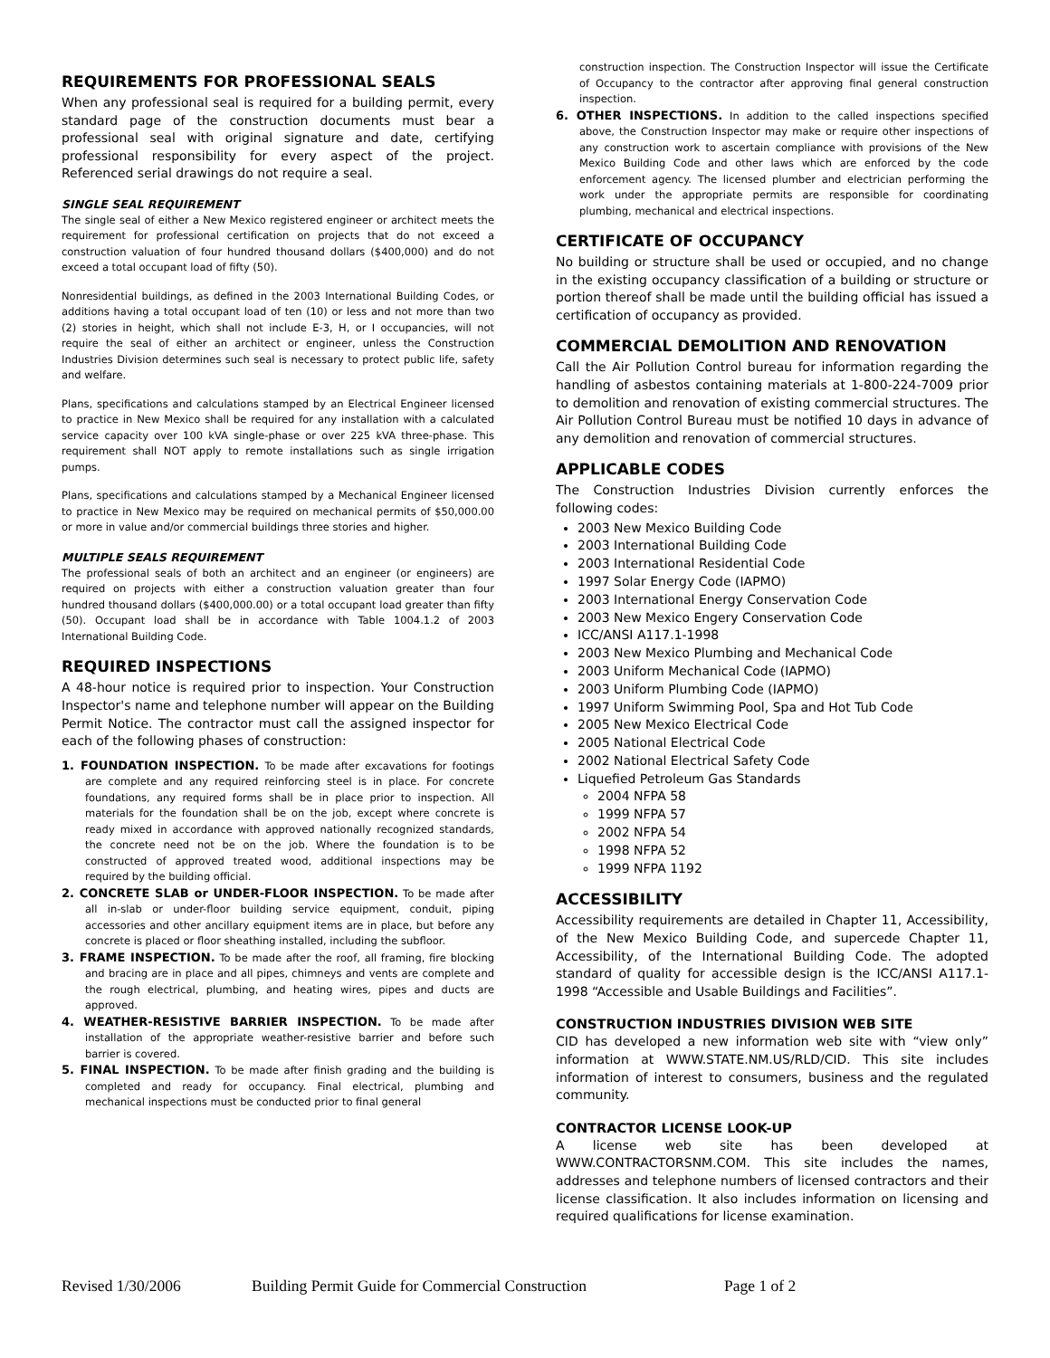REQUIREMENTS FOR PROFESSIONAL SEALS
When any professional seal is required for a building permit, every standard page of the construction documents must bear a professional seal with original signature and date, certifying professional responsibility for every aspect of the project. Referenced serial drawings do not require a seal.
SINGLE SEAL REQUIREMENT
The single seal of either a New Mexico registered engineer or architect meets the requirement for professional certification on projects that do not exceed a construction valuation of four hundred thousand dollars ($400,000) and do not exceed a total occupant load of fifty (50).
Nonresidential buildings, as defined in the 2003 International Building Codes, or additions having a total occupant load of ten (10) or less and not more than two (2) stories in height, which shall not include E-3, H, or I occupancies, will not require the seal of either an architect or engineer, unless the Construction Industries Division determines such seal is necessary to protect public life, safety and welfare.
Plans, specifications and calculations stamped by an Electrical Engineer licensed to practice in New Mexico shall be required for any installation with a calculated service capacity over 100 kVA single-phase or over 225 kVA three-phase. This requirement shall NOT apply to remote installations such as single irrigation pumps.
Plans, specifications and calculations stamped by a Mechanical Engineer licensed to practice in New Mexico may be required on mechanical permits of $50,000.00 or more in value and/or commercial buildings three stories and higher.
MULTIPLE SEALS REQUIREMENT
The professional seals of both an architect and an engineer (or engineers) are required on projects with either a construction valuation greater than four hundred thousand dollars ($400,000.00) or a total occupant load greater than fifty (50). Occupant load shall be in accordance with Table 1004.1.2 of 2003 International Building Code.
REQUIRED INSPECTIONS
A 48-hour notice is required prior to inspection. Your Construction Inspector's name and telephone number will appear on the Building Permit Notice. The contractor must call the assigned inspector for each of the following phases of construction:
1. FOUNDATION INSPECTION. To be made after excavations for footings are complete and any required reinforcing steel is in place. For concrete foundations, any required forms shall be in place prior to inspection. All materials for the foundation shall be on the job, except where concrete is ready mixed in accordance with approved nationally recognized standards, the concrete need not be on the job. Where the foundation is to be constructed of approved treated wood, additional inspections may be required by the building official.
2. CONCRETE SLAB or UNDER-FLOOR INSPECTION. To be made after all in-slab or under-floor building service equipment, conduit, piping accessories and other ancillary equipment items are in place, but before any concrete is placed or floor sheathing installed, including the subfloor.
3. FRAME INSPECTION. To be made after the roof, all framing, fire blocking and bracing are in place and all pipes, chimneys and vents are complete and the rough electrical, plumbing, and heating wires, pipes and ducts are approved.
4. WEATHER-RESISTIVE BARRIER INSPECTION. To be made after installation of the appropriate weather-resistive barrier and before such barrier is covered.
5. FINAL INSPECTION. To be made after finish grading and the building is completed and ready for occupancy. Final electrical, plumbing and mechanical inspections must be conducted prior to final general
construction inspection. The Construction Inspector will issue the Certificate of Occupancy to the contractor after approving final general construction inspection.
6. OTHER INSPECTIONS. In addition to the called inspections specified above, the Construction Inspector may make or require other inspections of any construction work to ascertain compliance with provisions of the New Mexico Building Code and other laws which are enforced by the code enforcement agency. The licensed plumber and electrician performing the work under the appropriate permits are responsible for coordinating plumbing, mechanical and electrical inspections.
CERTIFICATE OF OCCUPANCY
No building or structure shall be used or occupied, and no change in the existing occupancy classification of a building or structure or portion thereof shall be made until the building official has issued a certification of occupancy as provided.
COMMERCIAL DEMOLITION AND RENOVATION
Call the Air Pollution Control bureau for information regarding the handling of asbestos containing materials at 1-800-224-7009 prior to demolition and renovation of existing commercial structures. The Air Pollution Control Bureau must be notified 10 days in advance of any demolition and renovation of commercial structures.
APPLICABLE CODES
The Construction Industries Division currently enforces the following codes:
2003 New Mexico Building Code
2003 International Building Code
2003 International Residential Code
1997 Solar Energy Code (IAPMO)
2003 International Energy Conservation Code
2003 New Mexico Engery Conservation Code
ICC/ANSI A117.1-1998
2003 New Mexico Plumbing and Mechanical Code
2003 Uniform Mechanical Code (IAPMO)
2003 Uniform Plumbing Code (IAPMO)
1997 Uniform Swimming Pool, Spa and Hot Tub Code
2005 New Mexico Electrical Code
2005 National Electrical Code
2002 National Electrical Safety Code
Liquefied Petroleum Gas Standards
2004 NFPA 58
1999 NFPA 57
2002 NFPA 54
1998 NFPA 52
1999 NFPA 1192
ACCESSIBILITY
Accessibility requirements are detailed in Chapter 11, Accessibility, of the New Mexico Building Code, and supercede Chapter 11, Accessibility, of the International Building Code. The adopted standard of quality for accessible design is the ICC/ANSI A117.1-1998 “Accessible and Usable Buildings and Facilities”.
CONSTRUCTION INDUSTRIES DIVISION WEB SITE
CID has developed a new information web site with “view only” information at WWW.STATE.NM.US/RLD/CID. This site includes information of interest to consumers, business and the regulated community.
CONTRACTOR LICENSE LOOK-UP
A license web site has been developed at WWW.CONTRACTORSNM.COM. This site includes the names, addresses and telephone numbers of licensed contractors and their license classification. It also includes information on licensing and required qualifications for license examination.
Revised 1/30/2006 Building Permit Guide for Commercial Construction Page 1 of 2